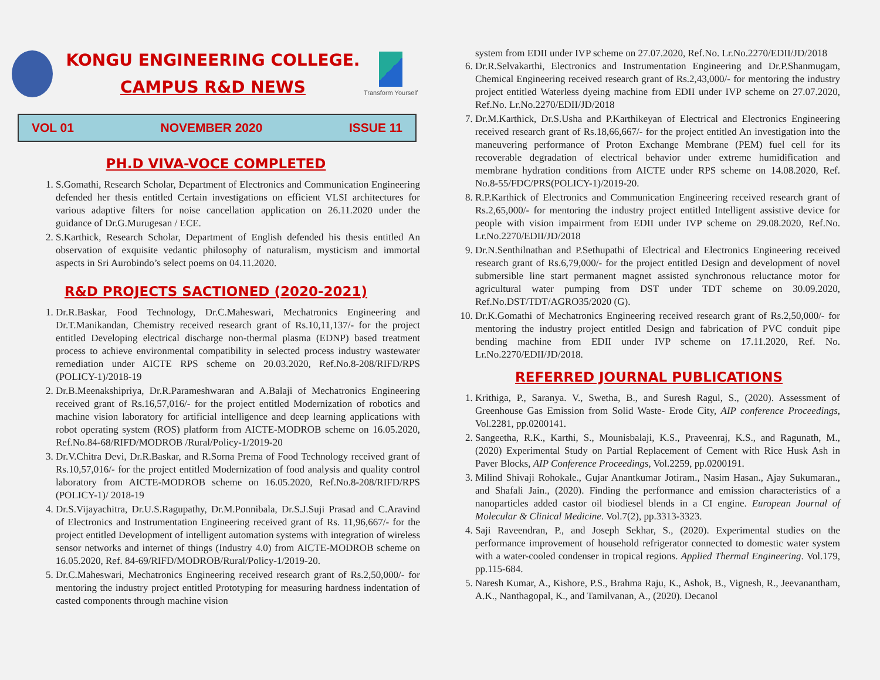KONGU ENGINEERING COLLEGE.
CAMPUS R&D NEWS
Transform Yourself
VOL 01 NOVEMBER 2020 ISSUE 11
PH.D VIVA-VOCE COMPLETED
1. S.Gomathi, Research Scholar, Department of Electronics and Communication Engineering defended her thesis entitled Certain investigations on efficient VLSI architectures for various adaptive filters for noise cancellation application on 26.11.2020 under the guidance of Dr.G.Murugesan / ECE.
2. S.Karthick, Research Scholar, Department of English defended his thesis entitled An observation of exquisite vedantic philosophy of naturalism, mysticism and immortal aspects in Sri Aurobindo’s select poems on 04.11.2020.
R&D PROJECTS SACTIONED (2020-2021)
1. Dr.R.Baskar, Food Technology, Dr.C.Maheswari, Mechatronics Engineering and Dr.T.Manikandan, Chemistry received research grant of Rs.10,11,137/- for the project entitled Developing electrical discharge non-thermal plasma (EDNP) based treatment process to achieve environmental compatibility in selected process industry wastewater remediation under AICTE RPS scheme on 20.03.2020, Ref.No.8-208/RIFD/RPS (POLICY-1)/2018-19
2. Dr.B.Meenakshipriya, Dr.R.Parameshwaran and A.Balaji of Mechatronics Engineering received grant of Rs.16,57,016/- for the project entitled Modernization of robotics and machine vision laboratory for artificial intelligence and deep learning applications with robot operating system (ROS) platform from AICTE-MODROB scheme on 16.05.2020, Ref.No.84-68/RIFD/MODROB /Rural/Policy-1/2019-20
3. Dr.V.Chitra Devi, Dr.R.Baskar, and R.Sorna Prema of Food Technology received grant of Rs.10,57,016/- for the project entitled Modernization of food analysis and quality control laboratory from AICTE-MODROB scheme on 16.05.2020, Ref.No.8-208/RIFD/RPS (POLICY-1)/ 2018-19
4. Dr.S.Vijayachitra, Dr.U.S.Ragupathy, Dr.M.Ponnibala, Dr.S.J.Suji Prasad and C.Aravind of Electronics and Instrumentation Engineering received grant of Rs. 11,96,667/- for the project entitled Development of intelligent automation systems with integration of wireless sensor networks and internet of things (Industry 4.0) from AICTE-MODROB scheme on 16.05.2020, Ref. 84-69/RIFD/MODROB/Rural/Policy-1/2019-20.
5. Dr.C.Maheswari, Mechatronics Engineering received research grant of Rs.2,50,000/- for mentoring the industry project entitled Prototyping for measuring hardness indentation of casted components through machine vision
system from EDII under IVP scheme on 27.07.2020, Ref.No. Lr.No.2270/EDII/JD/2018
6. Dr.R.Selvakarthi, Electronics and Instrumentation Engineering and Dr.P.Shanmugam, Chemical Engineering received research grant of Rs.2,43,000/- for mentoring the industry project entitled Waterless dyeing machine from EDII under IVP scheme on 27.07.2020, Ref.No. Lr.No.2270/EDII/JD/2018
7. Dr.M.Karthick, Dr.S.Usha and P.Karthikeyan of Electrical and Electronics Engineering received research grant of Rs.18,66,667/- for the project entitled An investigation into the maneuvering performance of Proton Exchange Membrane (PEM) fuel cell for its recoverable degradation of electrical behavior under extreme humidification and membrane hydration conditions from AICTE under RPS scheme on 14.08.2020, Ref. No.8-55/FDC/PRS(POLICY-1)/2019-20.
8. R.P.Karthick of Electronics and Communication Engineering received research grant of Rs.2,65,000/- for mentoring the industry project entitled Intelligent assistive device for people with vision impairment from EDII under IVP scheme on 29.08.2020, Ref.No. Lr.No.2270/EDII/JD/2018
9. Dr.N.Senthilnathan and P.Sethupathi of Electrical and Electronics Engineering received research grant of Rs.6,79,000/- for the project entitled Design and development of novel submersible line start permanent magnet assisted synchronous reluctance motor for agricultural water pumping from DST under TDT scheme on 30.09.2020, Ref.No.DST/TDT/AGRO35/2020 (G).
10. Dr.K.Gomathi of Mechatronics Engineering received research grant of Rs.2,50,000/- for mentoring the industry project entitled Design and fabrication of PVC conduit pipe bending machine from EDII under IVP scheme on 17.11.2020, Ref. No. Lr.No.2270/EDII/JD/2018.
REFERRED JOURNAL PUBLICATIONS
1. Krithiga, P., Saranya. V., Swetha, B., and Suresh Ragul, S., (2020). Assessment of Greenhouse Gas Emission from Solid Waste- Erode City, AIP conference Proceedings, Vol.2281, pp.0200141.
2. Sangeetha, R.K., Karthi, S., Mounisbalaji, K.S., Praveenraj, K.S., and Ragunath, M., (2020) Experimental Study on Partial Replacement of Cement with Rice Husk Ash in Paver Blocks, AIP Conference Proceedings, Vol.2259, pp.0200191.
3. Milind Shivaji Rohokale., Gujar Anantkumar Jotiram., Nasim Hasan., Ajay Sukumaran., and Shafali Jain., (2020). Finding the performance and emission characteristics of a nanoparticles added castor oil biodiesel blends in a CI engine. European Journal of Molecular & Clinical Medicine. Vol.7(2), pp.3313-3323.
4. Saji Raveendran, P., and Joseph Sekhar, S., (2020). Experimental studies on the performance improvement of household refrigerator connected to domestic water system with a water-cooled condenser in tropical regions. Applied Thermal Engineering. Vol.179, pp.115-684.
5. Naresh Kumar, A., Kishore, P.S., Brahma Raju, K., Ashok, B., Vignesh, R., Jeevanantham, A.K., Nanthagopal, K., and Tamilvanan, A., (2020). Decanol